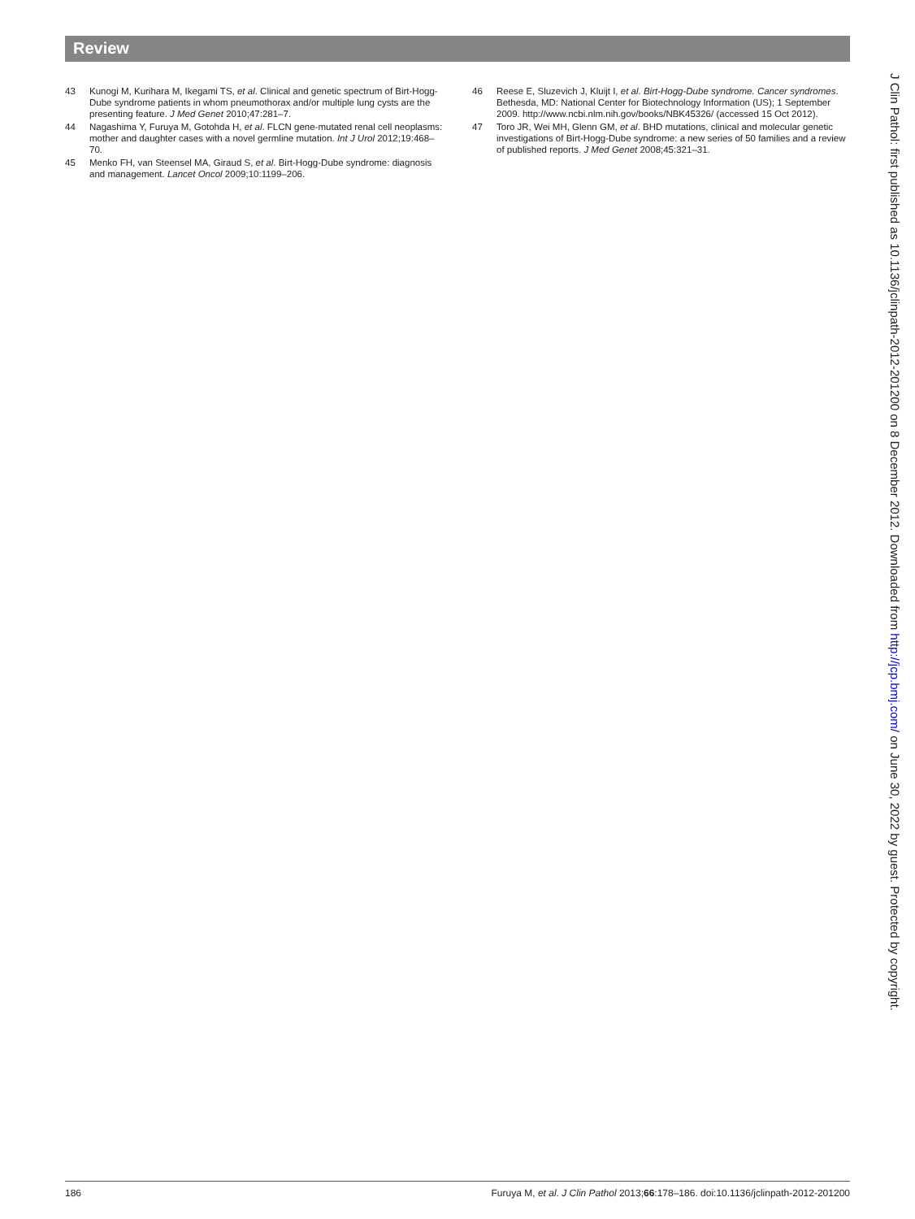Review
43 Kunogi M, Kurihara M, Ikegami TS, et al. Clinical and genetic spectrum of Birt-Hogg-Dube syndrome patients in whom pneumothorax and/or multiple lung cysts are the presenting feature. J Med Genet 2010;47:281–7.
44 Nagashima Y, Furuya M, Gotohda H, et al. FLCN gene-mutated renal cell neoplasms: mother and daughter cases with a novel germline mutation. Int J Urol 2012;19:468–70.
45 Menko FH, van Steensel MA, Giraud S, et al. Birt-Hogg-Dube syndrome: diagnosis and management. Lancet Oncol 2009;10:1199–206.
46 Reese E, Sluzevich J, Kluijt I, et al. Birt-Hogg-Dube syndrome. Cancer syndromes. Bethesda, MD: National Center for Biotechnology Information (US); 1 September 2009. http://www.ncbi.nlm.nih.gov/books/NBK45326/ (accessed 15 Oct 2012).
47 Toro JR, Wei MH, Glenn GM, et al. BHD mutations, clinical and molecular genetic investigations of Birt-Hogg-Dube syndrome: a new series of 50 families and a review of published reports. J Med Genet 2008;45:321–31.
J Clin Pathol: first published as 10.1136/jclinpath-2012-201200 on 8 December 2012. Downloaded from http://jcp.bmj.com/ on June 30, 2022 by guest. Protected by copyright.
186 Furuya M, et al. J Clin Pathol 2013;66:178–186. doi:10.1136/jclinpath-2012-201200